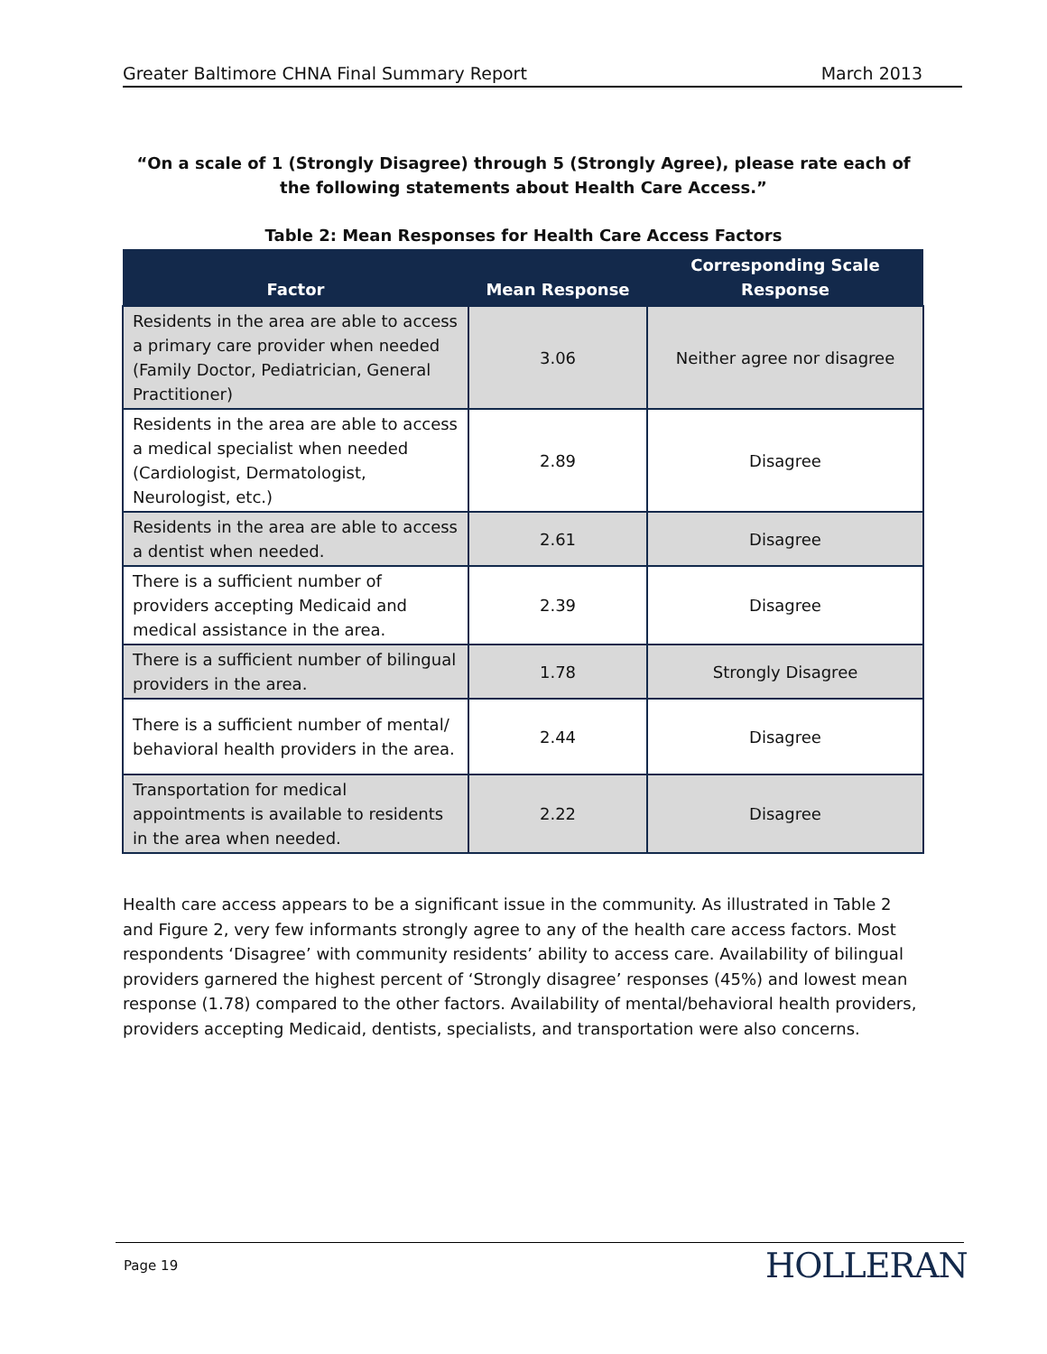Greater Baltimore CHNA Final Summary Report March 2013
“On a scale of 1 (Strongly Disagree) through 5 (Strongly Agree), please rate each of the following statements about Health Care Access.”
Table 2: Mean Responses for Health Care Access Factors
| Factor | Mean Response | Corresponding Scale Response |
| --- | --- | --- |
| Residents in the area are able to access a primary care provider when needed (Family Doctor, Pediatrician, General Practitioner) | 3.06 | Neither agree nor disagree |
| Residents in the area are able to access a medical specialist when needed (Cardiologist, Dermatologist, Neurologist, etc.) | 2.89 | Disagree |
| Residents in the area are able to access a dentist when needed. | 2.61 | Disagree |
| There is a sufficient number of providers accepting Medicaid and medical assistance in the area. | 2.39 | Disagree |
| There is a sufficient number of bilingual providers in the area. | 1.78 | Strongly Disagree |
| There is a sufficient number of mental/ behavioral health providers in the area. | 2.44 | Disagree |
| Transportation for medical appointments is available to residents in the area when needed. | 2.22 | Disagree |
Health care access appears to be a significant issue in the community. As illustrated in Table 2 and Figure 2, very few informants strongly agree to any of the health care access factors. Most respondents ‘Disagree’ with community residents’ ability to access care. Availability of bilingual providers garnered the highest percent of ‘Strongly disagree’ responses (45%) and lowest mean response (1.78) compared to the other factors. Availability of mental/behavioral health providers, providers accepting Medicaid, dentists, specialists, and transportation were also concerns.
Page 19 HOLLERAN